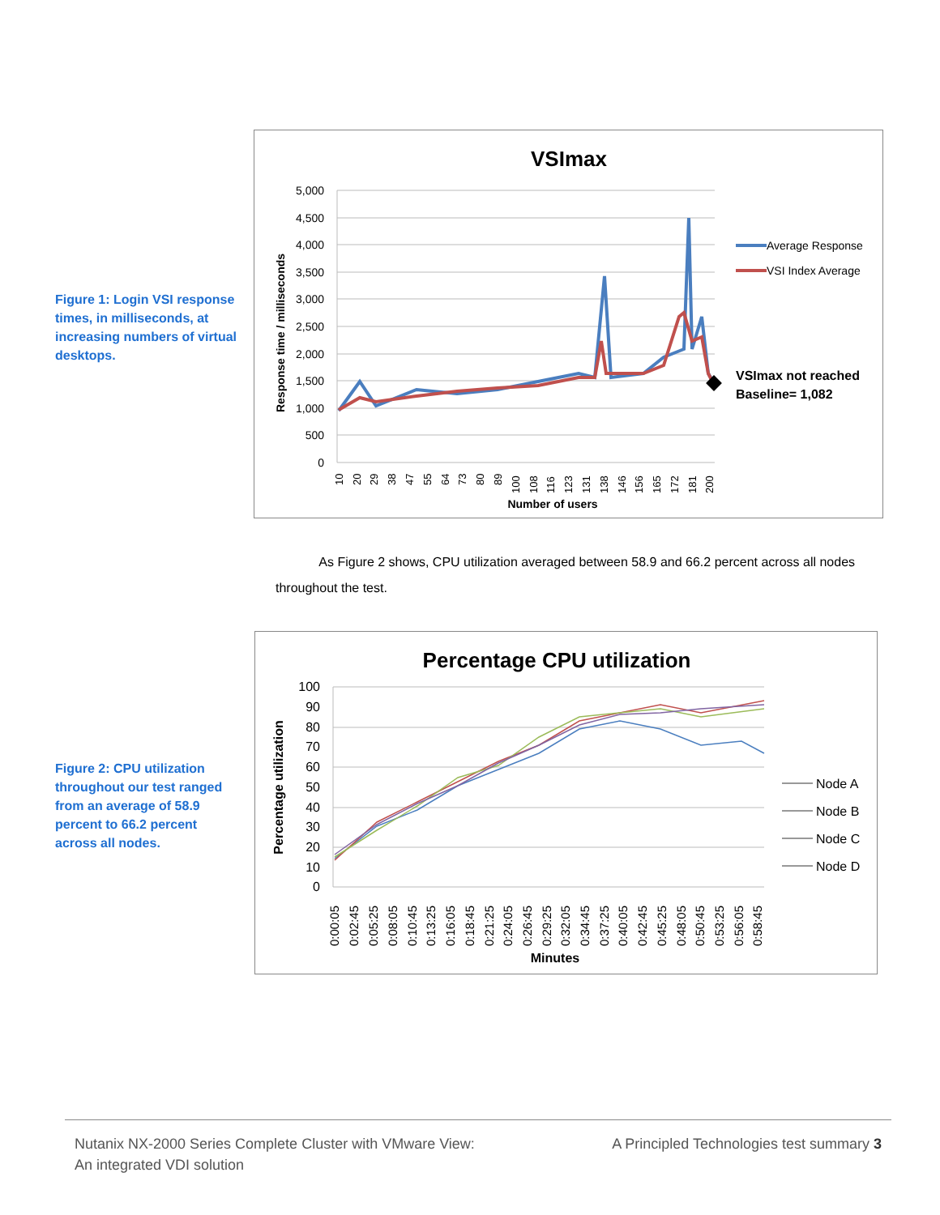Figure 1: Login VSI response times, in milliseconds, at increasing numbers of virtual desktops.
VSImax
5,000
4,500
4,000
3,500
3,000
2,500
2,000
1,500
1,000
500
0
Response time / milliseconds
10
20
29
38
47
55
64
73
80
89
100
108
116
123
131
138
146
156
165
172
181
200
Number of users
Average Response
VSI Index Average
VSImax not reached
Baseline= 1,082
As Figure 2 shows, CPU utilization averaged between 58.9 and 66.2 percent across all nodes throughout the test.
Figure 2: CPU utilization throughout our test ranged from an average of 58.9 percent to 66.2 percent across all nodes.
Percentage CPU utilization
100
90
80
70
60
50
40
30
20
10
0
Percentage utilization
0:00:05
0:02:45
0:05:25
0:08:05
0:10:45
0:13:25
0:16:05
0:18:45
0:21:25
0:24:05
0:26:45
0:29:25
0:32:05
0:34:45
0:37:25
0:40:05
0:42:45
0:45:25
0:48:05
0:50:45
0:53:25
0:56:05
0:58:45
Minutes
Node A
Node B
Node C
Node D
Nutanix NX-2000 Series Complete Cluster with VMware View:
An integrated VDI solution
A Principled Technologies test summary 3